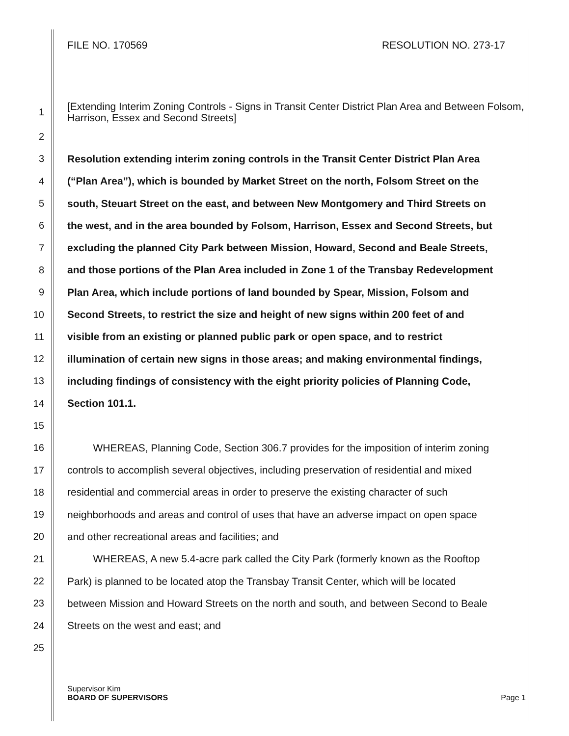FILE NO. 170569 RESOLUTION NO. 273-17
1 [Extending Interim Zoning Controls - Signs in Transit Center District Plan Area and Between Folsom, Harrison, Essex and Second Streets]
2
3 Resolution extending interim zoning controls in the Transit Center District Plan Area
4 (“Plan Area”), which is bounded by Market Street on the north, Folsom Street on the
5 south, Steuart Street on the east, and between New Montgomery and Third Streets on
6 the west, and in the area bounded by Folsom, Harrison, Essex and Second Streets, but
7 excluding the planned City Park between Mission, Howard, Second and Beale Streets,
8 and those portions of the Plan Area included in Zone 1 of the Transbay Redevelopment
9 Plan Area, which include portions of land bounded by Spear, Mission, Folsom and
10 Second Streets, to restrict the size and height of new signs within 200 feet of and
11 visible from an existing or planned public park or open space, and to restrict
12 illumination of certain new signs in those areas; and making environmental findings,
13 including findings of consistency with the eight priority policies of Planning Code,
14 Section 101.1.
15
16 WHEREAS, Planning Code, Section 306.7 provides for the imposition of interim zoning
17 controls to accomplish several objectives, including preservation of residential and mixed
18 residential and commercial areas in order to preserve the existing character of such
19 neighborhoods and areas and control of uses that have an adverse impact on open space
20 and other recreational areas and facilities; and
21 WHEREAS, A new 5.4-acre park called the City Park (formerly known as the Rooftop
22 Park) is planned to be located atop the Transbay Transit Center, which will be located
23 between Mission and Howard Streets on the north and south, and between Second to Beale
24 Streets on the west and east; and
25
Supervisor Kim
BOARD OF SUPERVISORS
Page 1